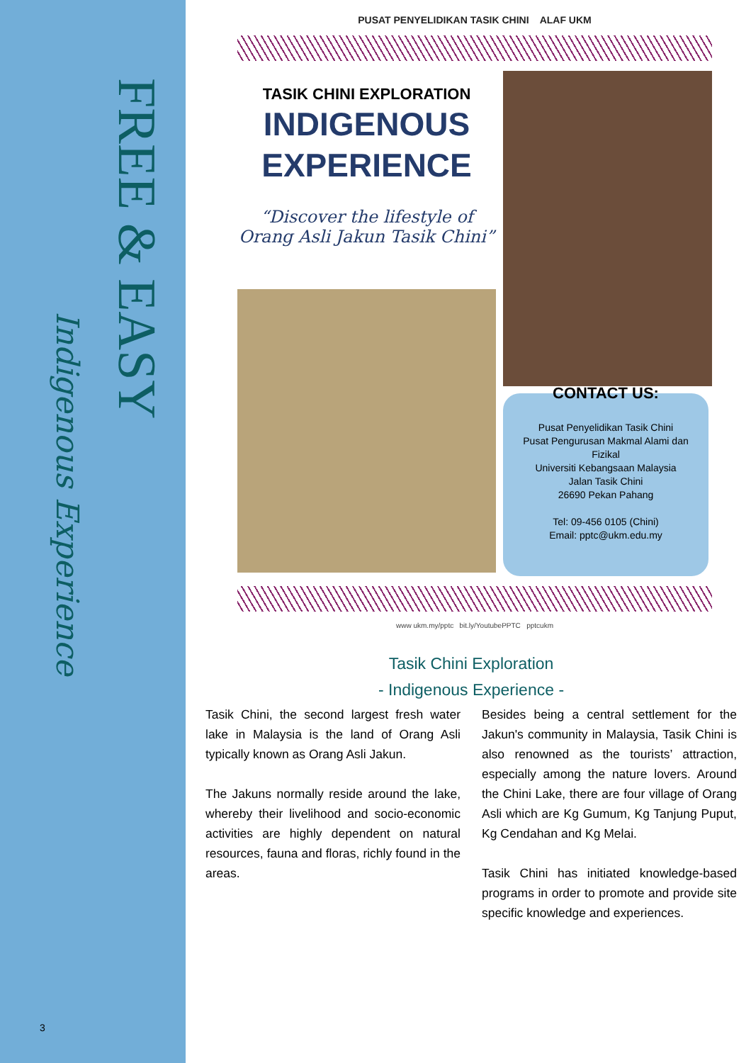FREE & EASY
Indigenous Experience
3
PUSAT PENYELIDIKAN TASIK CHINI ALAF UKM
TASIK CHINI EXPLORATION
INDIGENOUS
EXPERIENCE
“Discover the lifestyle of Orang Asli Jakun Tasik Chini”
CONTACT US:
Pusat Penyelidikan Tasik Chini
Pusat Pengurusan Makmal Alami dan Fizikal
Universiti Kebangsaan Malaysia
Jalan Tasik Chini
26690 Pekan Pahang
Tel: 09-456 0105 (Chini)
Email: pptc@ukm.edu.my
www ukm.my/pptc bit.ly/YoutubePPTC pptcukm
Tasik Chini Exploration
- Indigenous Experience -
Tasik Chini, the second largest fresh water lake in Malaysia is the land of Orang Asli typically known as Orang Asli Jakun.
The Jakuns normally reside around the lake, whereby their livelihood and socio-economic activities are highly dependent on natural resources, fauna and floras, richly found in the areas.
Besides being a central settlement for the Jakun's community in Malaysia, Tasik Chini is also renowned as the tourists’ attraction, especially among the nature lovers. Around the Chini Lake, there are four village of Orang Asli which are Kg Gumum, Kg Tanjung Puput, Kg Cendahan and Kg Melai.
Tasik Chini has initiated knowledge-based programs in order to promote and provide site specific knowledge and experiences.